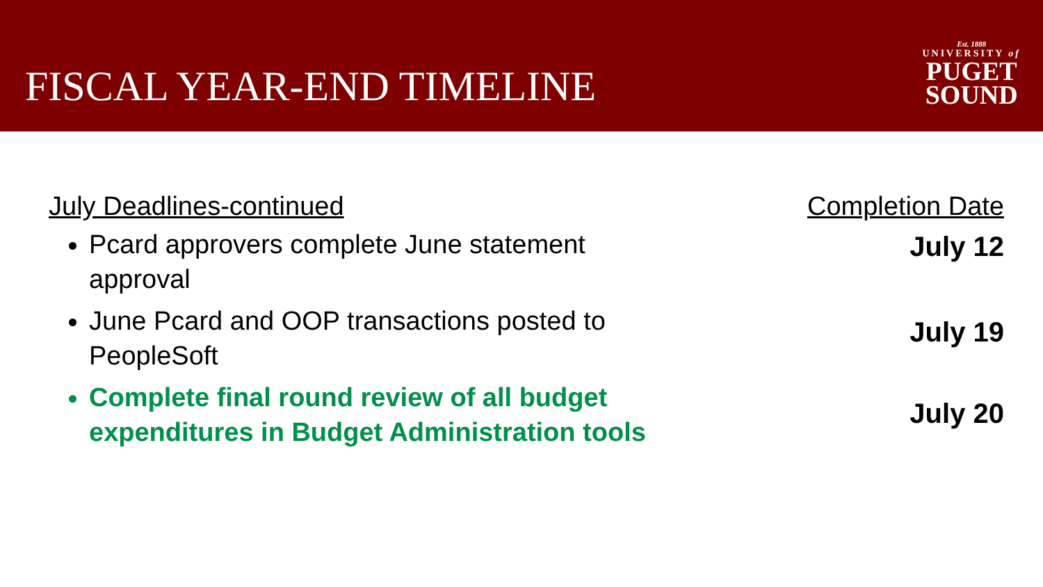FISCAL YEAR-END TIMELINE
Est. 1888
UNIVERSITY of
PUGET
SOUND
July Deadlines-continued
Pcard approvers complete June statement approval
June Pcard and OOP transactions posted to PeopleSoft
Complete final round review of all budget expenditures in Budget Administration tools
Completion Date
July 12
July 19
July 20